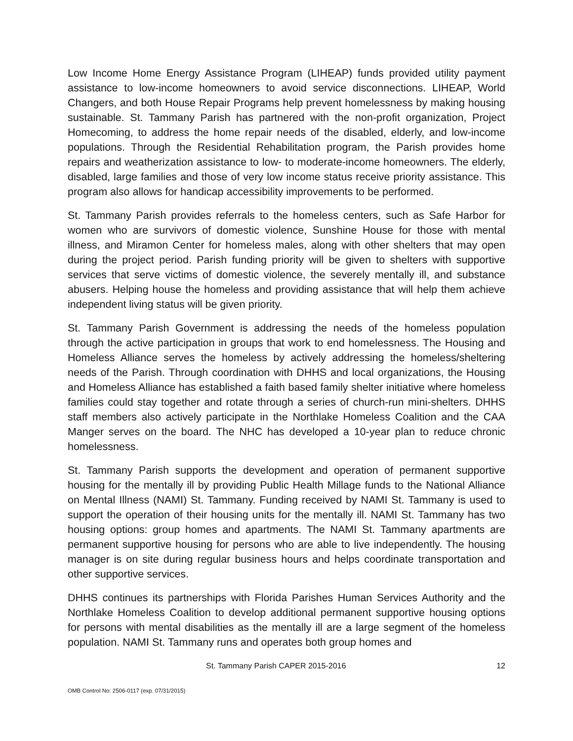Low Income Home Energy Assistance Program (LIHEAP) funds provided utility payment assistance to low-income homeowners to avoid service disconnections. LIHEAP, World Changers, and both House Repair Programs help prevent homelessness by making housing sustainable. St. Tammany Parish has partnered with the non-profit organization, Project Homecoming, to address the home repair needs of the disabled, elderly, and low-income populations. Through the Residential Rehabilitation program, the Parish provides home repairs and weatherization assistance to low- to moderate-income homeowners. The elderly, disabled, large families and those of very low income status receive priority assistance. This program also allows for handicap accessibility improvements to be performed.
St. Tammany Parish provides referrals to the homeless centers, such as Safe Harbor for women who are survivors of domestic violence, Sunshine House for those with mental illness, and Miramon Center for homeless males, along with other shelters that may open during the project period. Parish funding priority will be given to shelters with supportive services that serve victims of domestic violence, the severely mentally ill, and substance abusers. Helping house the homeless and providing assistance that will help them achieve independent living status will be given priority.
St. Tammany Parish Government is addressing the needs of the homeless population through the active participation in groups that work to end homelessness. The Housing and Homeless Alliance serves the homeless by actively addressing the homeless/sheltering needs of the Parish. Through coordination with DHHS and local organizations, the Housing and Homeless Alliance has established a faith based family shelter initiative where homeless families could stay together and rotate through a series of church-run mini-shelters. DHHS staff members also actively participate in the Northlake Homeless Coalition and the CAA Manger serves on the board. The NHC has developed a 10-year plan to reduce chronic homelessness.
St. Tammany Parish supports the development and operation of permanent supportive housing for the mentally ill by providing Public Health Millage funds to the National Alliance on Mental Illness (NAMI) St. Tammany. Funding received by NAMI St. Tammany is used to support the operation of their housing units for the mentally ill. NAMI St. Tammany has two housing options: group homes and apartments. The NAMI St. Tammany apartments are permanent supportive housing for persons who are able to live independently. The housing manager is on site during regular business hours and helps coordinate transportation and other supportive services.
DHHS continues its partnerships with Florida Parishes Human Services Authority and the Northlake Homeless Coalition to develop additional permanent supportive housing options for persons with mental disabilities as the mentally ill are a large segment of the homeless population. NAMI St. Tammany runs and operates both group homes and
St. Tammany Parish CAPER 2015-2016 12
OMB Control No: 2506-0117 (exp. 07/31/2015)